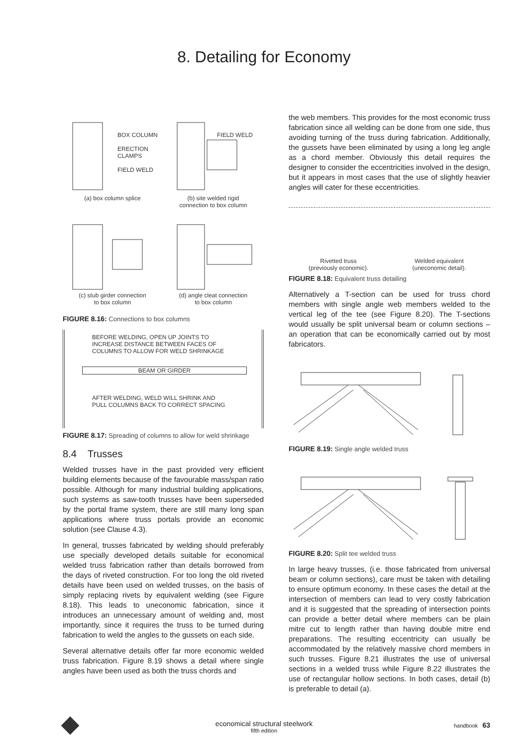8. Detailing for Economy
BOX COLUMN
ERECTION
CLAMPS
FIELD WELD
FIELD WELD
(a) box column splice (b) site welded rigid
connection to box column
(c) stub girder connection
to box column
(d) angle cleat connection
to box column
FIGURE 8.16: Connections to box columns
BEFORE WELDING, OPEN UP JOINTS TO
INCREASE DISTANCE BETWEEN FACES OF
COLUMNS TO ALLOW FOR WELD SHRINKAGE
BEAM OR GIRDER
AFTER WELDING, WELD WILL SHRINK AND
PULL COLUMNS BACK TO CORRECT SPACING
FIGURE 8.17: Spreading of columns to allow for weld shrinkage
8.4 Trusses
Welded trusses have in the past provided very efficient building elements because of the favourable mass/span ratio possible. Although for many industrial building applications, such systems as saw-tooth trusses have been superseded by the portal frame system, there are still many long span applications where truss portals provide an economic solution (see Clause 4.3).
In general, trusses fabricated by welding should preferably use specially developed details suitable for economical welded truss fabrication rather than details borrowed from the days of riveted construction. For too long the old riveted details have been used on welded trusses, on the basis of simply replacing rivets by equivalent welding (see Figure 8.18). This leads to uneconomic fabrication, since it introduces an unnecessary amount of welding and, most importantly, since it requires the truss to be turned during fabrication to weld the angles to the gussets on each side.
Several alternative details offer far more economic welded truss fabrication. Figure 8.19 shows a detail where single angles have been used as both the truss chords and
the web members. This provides for the most economic truss fabrication since all welding can be done from one side, thus avoiding turning of the truss during fabrication. Additionally, the gussets have been eliminated by using a long leg angle as a chord member. Obviously this detail requires the designer to consider the eccentricities involved in the design, but it appears in most cases that the use of slightly heavier angles will cater for these eccentricities.
Rivetted truss
(previously economic).
Welded equivalent
(uneconomic detail).
FIGURE 8.18: Equivalent truss detailing
Alternatively a T-section can be used for truss chord members with single angle web members welded to the vertical leg of the tee (see Figure 8.20). The T-sections would usually be split universal beam or column sections – an operation that can be economically carried out by most fabricators.
FIGURE 8.19: Single angle welded truss
FIGURE 8.20: Split tee welded truss
In large heavy trusses, (i.e. those fabricated from universal beam or column sections), care must be taken with detailing to ensure optimum economy. In these cases the detail at the intersection of members can lead to very costly fabrication and it is suggested that the spreading of intersection points can provide a better detail where members can be plain mitre cut to length rather than having double mitre end preparations. The resulting eccentricity can usually be accommodated by the relatively massive chord members in such trusses. Figure 8.21 illustrates the use of universal sections in a welded truss while Figure 8.22 illustrates the use of rectangular hollow sections. In both cases, detail (b) is preferable to detail (a).
economical structural steelwork
fifth edition
handbook 63